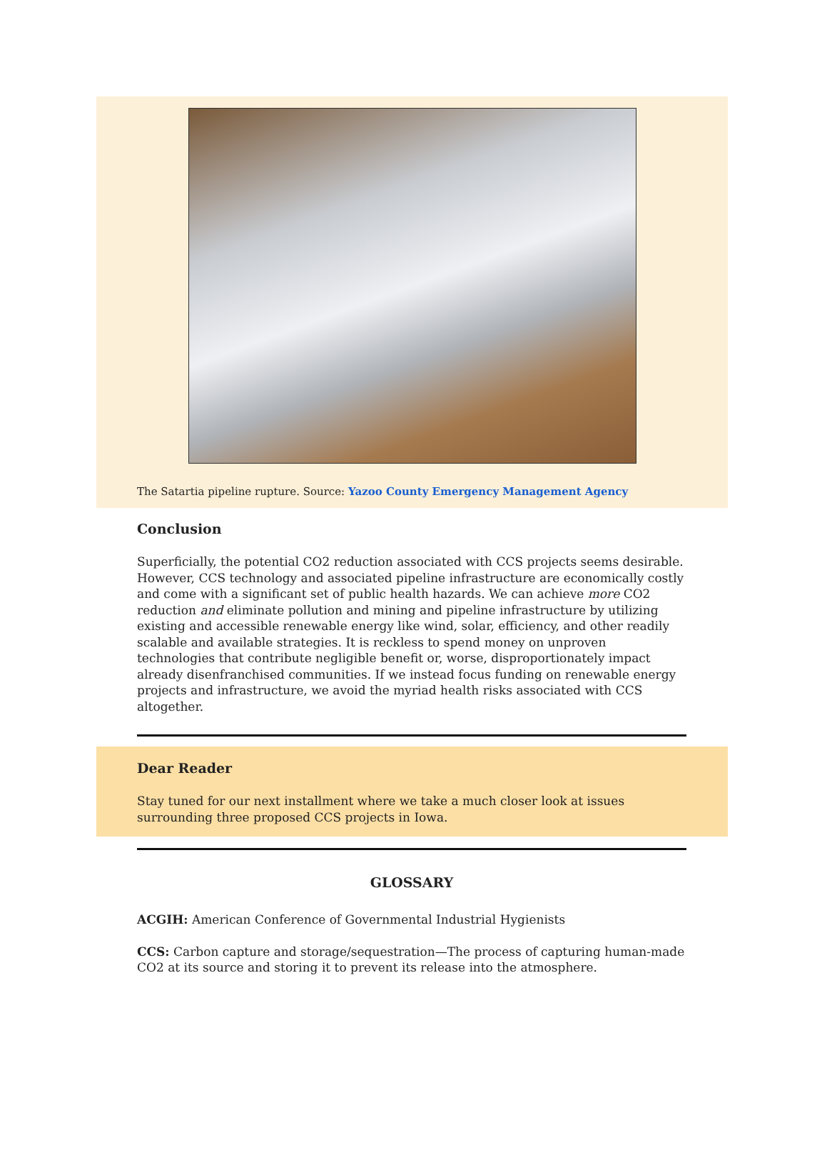The Satartia pipeline rupture. Source: Yazoo County Emergency Management Agency
Conclusion
Superficially, the potential CO2 reduction associated with CCS projects seems desirable. However, CCS technology and associated pipeline infrastructure are economically costly and come with a significant set of public health hazards. We can achieve more CO2 reduction and eliminate pollution and mining and pipeline infrastructure by utilizing existing and accessible renewable energy like wind, solar, efficiency, and other readily scalable and available strategies. It is reckless to spend money on unproven technologies that contribute negligible benefit or, worse, disproportionately impact already disenfranchised communities. If we instead focus funding on renewable energy projects and infrastructure, we avoid the myriad health risks associated with CCS altogether.
Dear Reader
Stay tuned for our next installment where we take a much closer look at issues surrounding three proposed CCS projects in Iowa.
GLOSSARY
ACGIH: American Conference of Governmental Industrial Hygienists
CCS: Carbon capture and storage/sequestration—The process of capturing human-made CO2 at its source and storing it to prevent its release into the atmosphere.